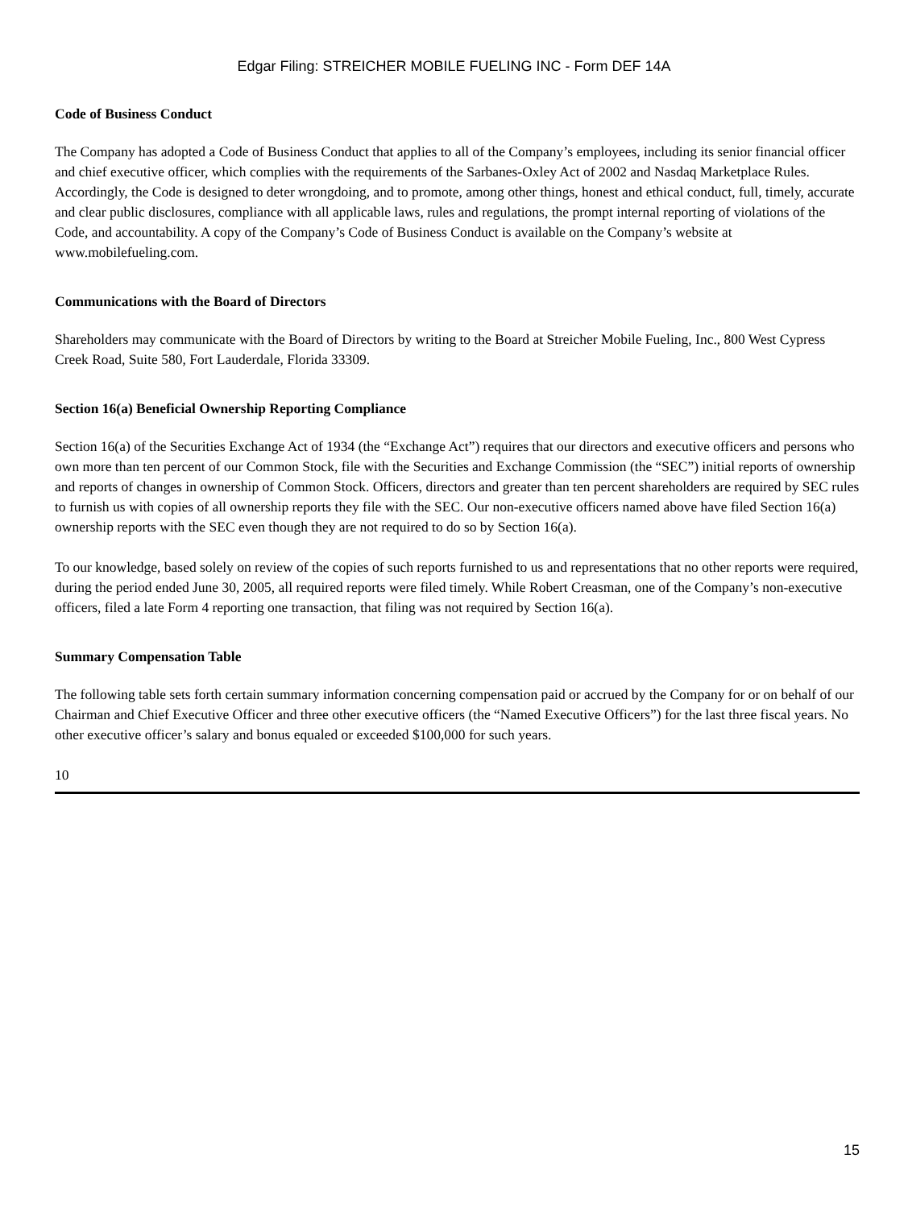Edgar Filing: STREICHER MOBILE FUELING INC - Form DEF 14A
Code of Business Conduct
The Company has adopted a Code of Business Conduct that applies to all of the Company’s employees, including its senior financial officer and chief executive officer, which complies with the requirements of the Sarbanes-Oxley Act of 2002 and Nasdaq Marketplace Rules. Accordingly, the Code is designed to deter wrongdoing, and to promote, among other things, honest and ethical conduct, full, timely, accurate and clear public disclosures, compliance with all applicable laws, rules and regulations, the prompt internal reporting of violations of the Code, and accountability. A copy of the Company’s Code of Business Conduct is available on the Company’s website at www.mobilefueling.com.
Communications with the Board of Directors
Shareholders may communicate with the Board of Directors by writing to the Board at Streicher Mobile Fueling, Inc., 800 West Cypress Creek Road, Suite 580, Fort Lauderdale, Florida 33309.
Section 16(a) Beneficial Ownership Reporting Compliance
Section 16(a) of the Securities Exchange Act of 1934 (the “Exchange Act”) requires that our directors and executive officers and persons who own more than ten percent of our Common Stock, file with the Securities and Exchange Commission (the “SEC”) initial reports of ownership and reports of changes in ownership of Common Stock. Officers, directors and greater than ten percent shareholders are required by SEC rules to furnish us with copies of all ownership reports they file with the SEC. Our non-executive officers named above have filed Section 16(a) ownership reports with the SEC even though they are not required to do so by Section 16(a).
To our knowledge, based solely on review of the copies of such reports furnished to us and representations that no other reports were required, during the period ended June 30, 2005, all required reports were filed timely. While Robert Creasman, one of the Company’s non-executive officers, filed a late Form 4 reporting one transaction, that filing was not required by Section 16(a).
Summary Compensation Table
The following table sets forth certain summary information concerning compensation paid or accrued by the Company for or on behalf of our Chairman and Chief Executive Officer and three other executive officers (the “Named Executive Officers”) for the last three fiscal years. No other executive officer’s salary and bonus equaled or exceeded $100,000 for such years.
10
15